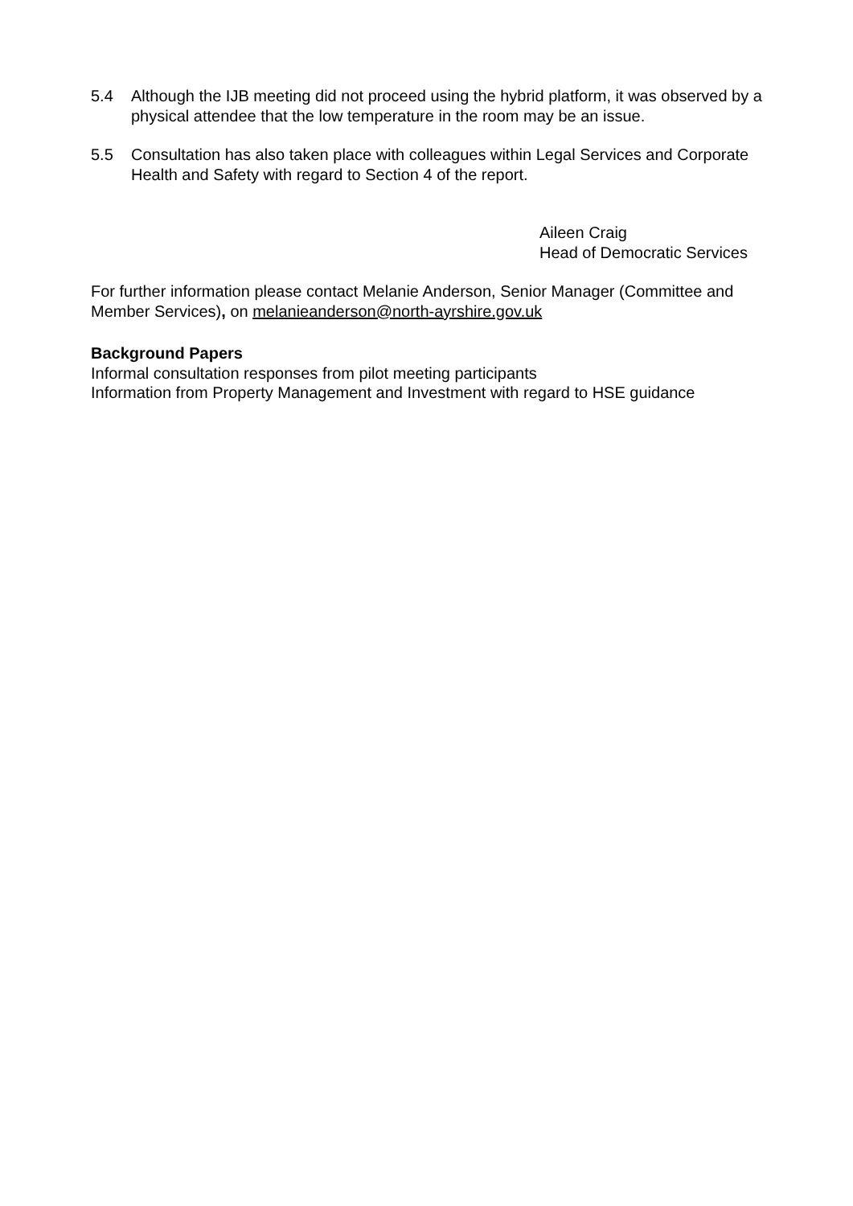5.4 Although the IJB meeting did not proceed using the hybrid platform, it was observed by a physical attendee that the low temperature in the room may be an issue.
5.5 Consultation has also taken place with colleagues within Legal Services and Corporate Health and Safety with regard to Section 4 of the report.
Aileen Craig
Head of Democratic Services
For further information please contact Melanie Anderson, Senior Manager (Committee and Member Services), on melanieanderson@north-ayrshire.gov.uk
Background Papers
Informal consultation responses from pilot meeting participants
Information from Property Management and Investment with regard to HSE guidance